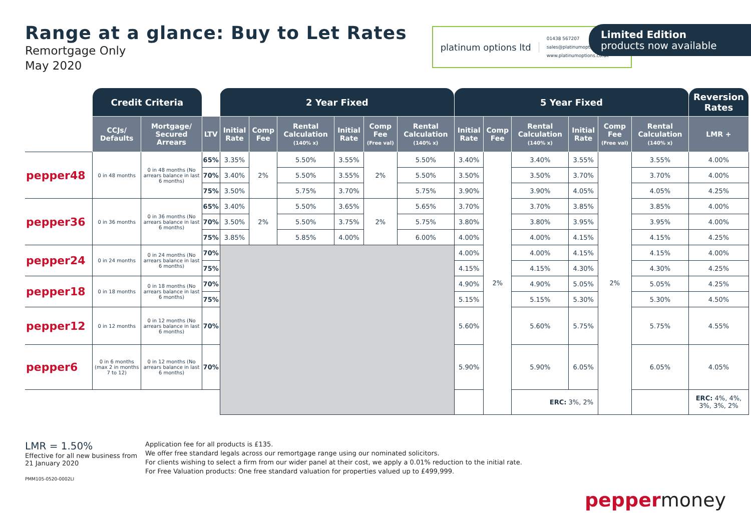Range at a glance: Buy to Let Rates
Remortgage Only
May 2020
platinum options ltd
01438 567207
sales@platinumoptions.co.uk
www.platinumoptions.co.uk
Limited Edition
products now available
| | Credit Criteria | | | 2 Year Fixed | | | | | | 5 Year Fixed | | | | | | Reversion Rates | |
| --- | --- | --- | --- | --- | --- | --- | --- | --- | --- | --- | --- | --- | --- | --- | --- | --- | --- |
| | CCJs/ Defaults | Mortgage/ Secured Arrears | LTV | Initial Rate | Comp Fee | Rental Calculation (140% x) | Initial Rate | Comp Fee (Free val) | Rental Calculation (140% x) | Initial Rate | Comp Fee | Rental Calculation (140% x) | Initial Rate | Comp Fee (Free val) | Rental Calculation (140% x) | LMR + | |
| pepper48 | 0 in 48 months | 0 in 48 months (No arrears balance in last 6 months) | 65% | 3.35% | 2% | 5.50% | 3.55% | 2% | 5.50% | 3.40% | 2% | 3.40% | 3.55% | 2% | 3.55% | 4.00% | |
| | | | 70% | 3.40% | | 5.50% | 3.55% | | 5.50% | 3.50% | | 3.50% | 3.70% | | 3.70% | 4.00% | |
| | | | 75% | 3.50% | | 5.75% | 3.70% | | 5.75% | 3.90% | | 3.90% | 4.05% | | 4.05% | 4.25% | |
| pepper36 | 0 in 36 months | 0 in 36 months (No arrears balance in last 6 months) | 65% | 3.40% | 2% | 5.50% | 3.65% | 2% | 5.65% | 3.70% | | 3.70% | 3.85% | | 3.85% | 4.00% | |
| | | | 70% | 3.50% | | 5.50% | 3.75% | | 5.75% | 3.80% | | 3.80% | 3.95% | | 3.95% | 4.00% | |
| | | | 75% | 3.85% | | 5.85% | 4.00% | | 6.00% | 4.00% | | 4.00% | 4.15% | | 4.15% | 4.25% | |
| pepper24 | 0 in 24 months | 0 in 24 months (No arrears balance in last 6 months) | 70% | | | | | | | 4.00% | | 4.00% | 4.15% | | 4.15% | 4.00% | |
| | | | 75% | | | | | | | 4.15% | | 4.15% | 4.30% | | 4.30% | 4.25% | |
| pepper18 | 0 in 18 months | 0 in 18 months (No arrears balance in last 6 months) | 70% | | | | | | | 4.90% | | 4.90% | 5.05% | | 5.05% | 4.25% | |
| | | | 75% | | | | | | | 5.15% | | 5.15% | 5.30% | | 5.30% | 4.50% | |
| pepper12 | 0 in 12 months | 0 in 12 months (No arrears balance in last 6 months) | 70% | | | | | | | 5.60% | | 5.60% | 5.75% | | 5.75% | 4.55% | |
| pepper6 | 0 in 6 months (max 2 in months 7 to 12) | 0 in 12 months (No arrears balance in last 6 months) | 70% | | | | | | | 5.90% | | 5.90% | 6.05% | | 6.05% | 4.05% | |
| | | | | | | | | | | ERC: 3%, 2% | | | | | | ERC: 4%, 4%, 3%, 3%, 2% | |
LMR = 1.50%
Effective for all new business from 21 January 2020
PMM105-0520-0002LI
Application fee for all products is £135.
We offer free standard legals across our remortgage range using our nominated solicitors.
For clients wishing to select a firm from our wider panel at their cost, we apply a 0.01% reduction to the initial rate.
For Free Valuation products: One free standard valuation for properties valued up to £499,999.
peppermoney